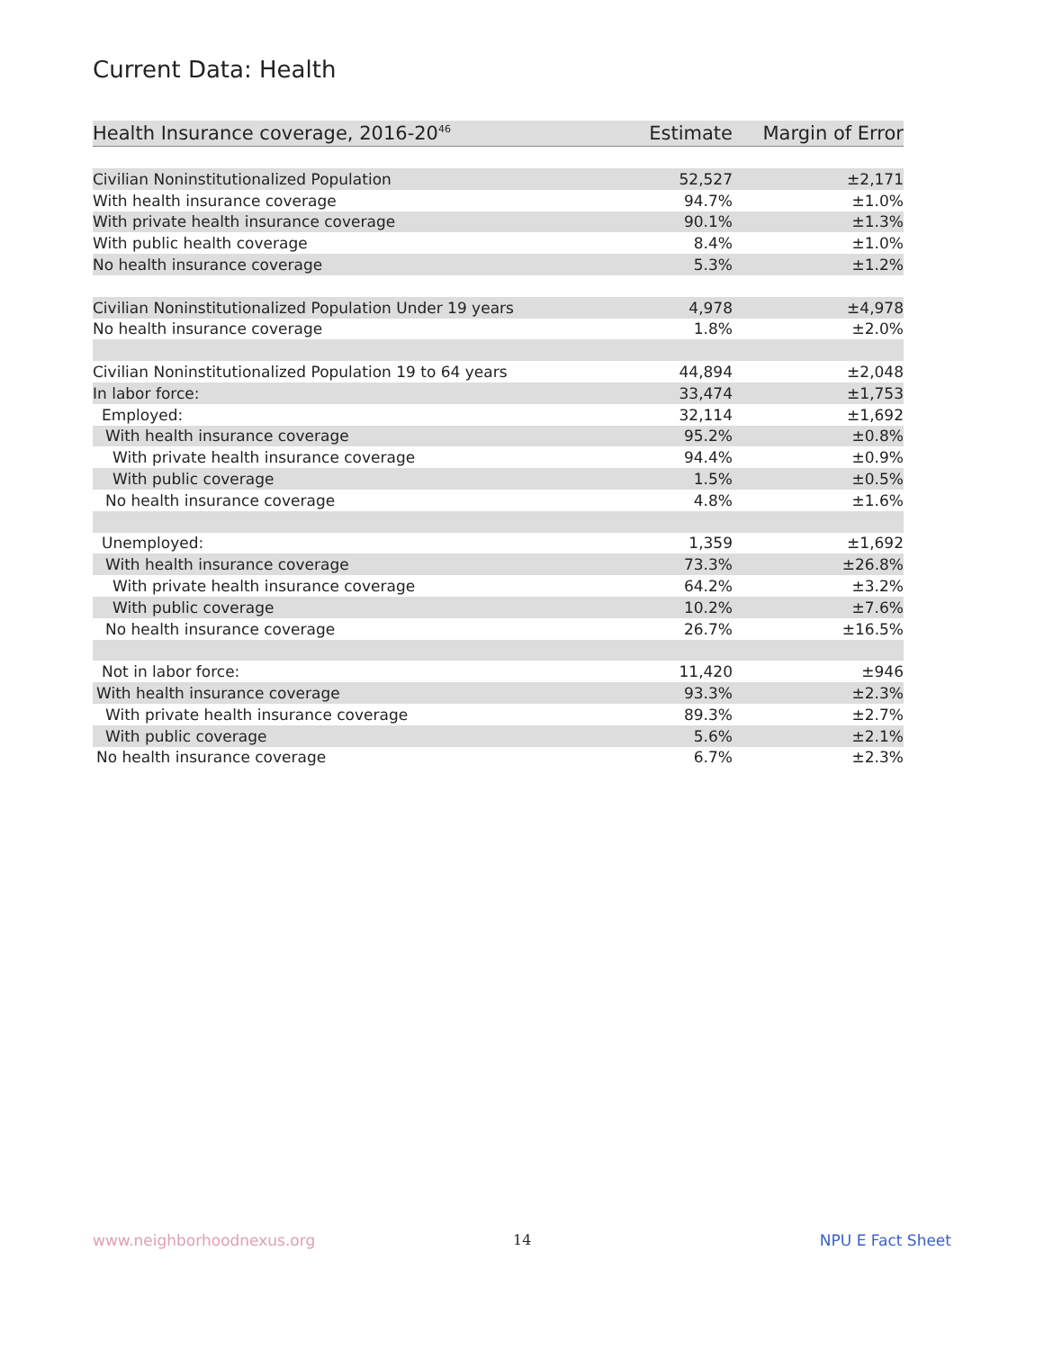Current Data: Health
| Health Insurance coverage, 2016-20<sup>46</sup> | Estimate | Margin of Error |
| --- | --- | --- |
| Civilian Noninstitutionalized Population | 52,527 | ±2,171 |
| With health insurance coverage | 94.7% | ±1.0% |
| With private health insurance coverage | 90.1% | ±1.3% |
| With public health coverage | 8.4% | ±1.0% |
| No health insurance coverage | 5.3% | ±1.2% |
| Civilian Noninstitutionalized Population Under 19 years | 4,978 | ±4,978 |
| No health insurance coverage | 1.8% | ±2.0% |
| Civilian Noninstitutionalized Population 19 to 64 years | 44,894 | ±2,048 |
| In labor force: | 33,474 | ±1,753 |
| Employed: | 32,114 | ±1,692 |
| With health insurance coverage | 95.2% | ±0.8% |
| With private health insurance coverage | 94.4% | ±0.9% |
| With public coverage | 1.5% | ±0.5% |
| No health insurance coverage | 4.8% | ±1.6% |
| Unemployed: | 1,359 | ±1,692 |
| With health insurance coverage | 73.3% | ±26.8% |
| With private health insurance coverage | 64.2% | ±3.2% |
| With public coverage | 10.2% | ±7.6% |
| No health insurance coverage | 26.7% | ±16.5% |
| Not in labor force: | 11,420 | ±946 |
| With health insurance coverage | 93.3% | ±2.3% |
| With private health insurance coverage | 89.3% | ±2.7% |
| With public coverage | 5.6% | ±2.1% |
| No health insurance coverage | 6.7% | ±2.3% |
www.neighborhoodnexus.org 14 NPU E Fact Sheet